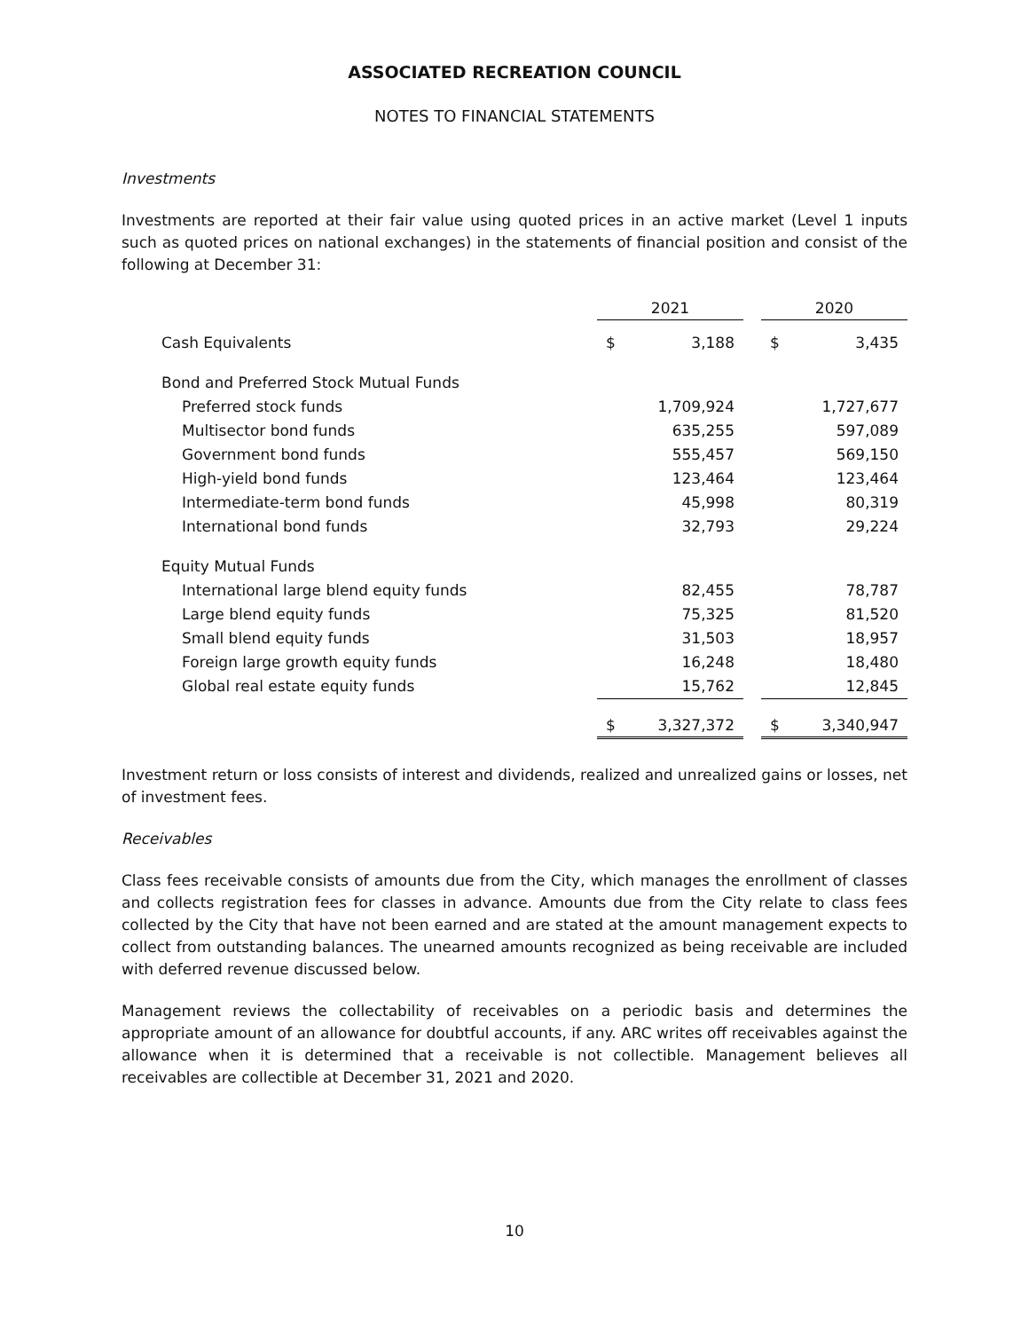ASSOCIATED RECREATION COUNCIL
NOTES TO FINANCIAL STATEMENTS
Investments
Investments are reported at their fair value using quoted prices in an active market (Level 1 inputs such as quoted prices on national exchanges) in the statements of financial position and consist of the following at December 31:
| | 2021 | | | 2020 | |
| Cash Equivalents | $ | 3,188 | | $ | 3,435 |
| Bond and Preferred Stock Mutual Funds | | | | | |
| Preferred stock funds | | 1,709,924 | | | 1,727,677 |
| Multisector bond funds | | 635,255 | | | 597,089 |
| Government bond funds | | 555,457 | | | 569,150 |
| High-yield bond funds | | 123,464 | | | 123,464 |
| Intermediate-term bond funds | | 45,998 | | | 80,319 |
| International bond funds | | 32,793 | | | 29,224 |
| Equity Mutual Funds | | | | | |
| International large blend equity funds | | 82,455 | | | 78,787 |
| Large blend equity funds | | 75,325 | | | 81,520 |
| Small blend equity funds | | 31,503 | | | 18,957 |
| Foreign large growth equity funds | | 16,248 | | | 18,480 |
| Global real estate equity funds | | 15,762 | | | 12,845 |
| | $ | 3,327,372 | | $ | 3,340,947 |
Investment return or loss consists of interest and dividends, realized and unrealized gains or losses, net of investment fees.
Receivables
Class fees receivable consists of amounts due from the City, which manages the enrollment of classes and collects registration fees for classes in advance. Amounts due from the City relate to class fees collected by the City that have not been earned and are stated at the amount management expects to collect from outstanding balances. The unearned amounts recognized as being receivable are included with deferred revenue discussed below.
Management reviews the collectability of receivables on a periodic basis and determines the appropriate amount of an allowance for doubtful accounts, if any. ARC writes off receivables against the allowance when it is determined that a receivable is not collectible. Management believes all receivables are collectible at December 31, 2021 and 2020.
10